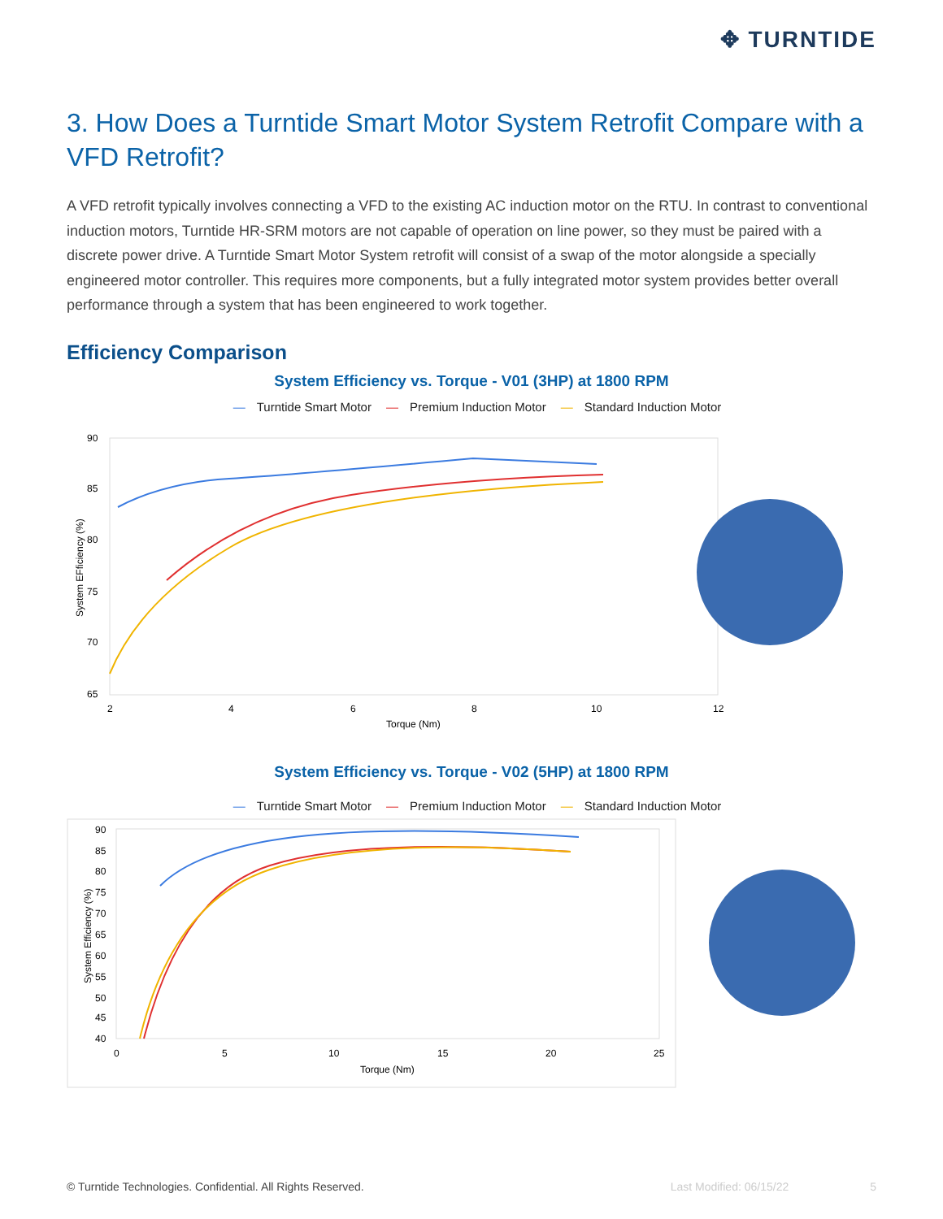✥ TURNTIDE
3. How Does a Turntide Smart Motor System Retrofit Compare with a VFD Retrofit?
A VFD retrofit typically involves connecting a VFD to the existing AC induction motor on the RTU. In contrast to conventional induction motors, Turntide HR-SRM motors are not capable of operation on line power, so they must be paired with a discrete power drive. A Turntide Smart Motor System retrofit will consist of a swap of the motor alongside a specially engineered motor controller. This requires more components, but a fully integrated motor system provides better overall performance through a system that has been engineered to work together.
Efficiency Comparison
System Efficiency vs. Torque - V01 (3HP) at 1800 RPM
— Turntide Smart Motor — Premium Induction Motor — Standard Induction Motor
90
85
80
75
70
65
2
4
6
8
10
12
Torque (Nm)
System EFficiency (%)
System Efficiency vs. Torque - V02 (5HP) at 1800 RPM
— Turntide Smart Motor — Premium Induction Motor — Standard Induction Motor
90
85
80
75
70
65
60
55
50
45
40
0
5
10
15
20
25
Torque (Nm)
System Efficiency (%)
© Turntide Technologies. Confidential. All Rights Reserved. Last Modified: 06/15/22 5